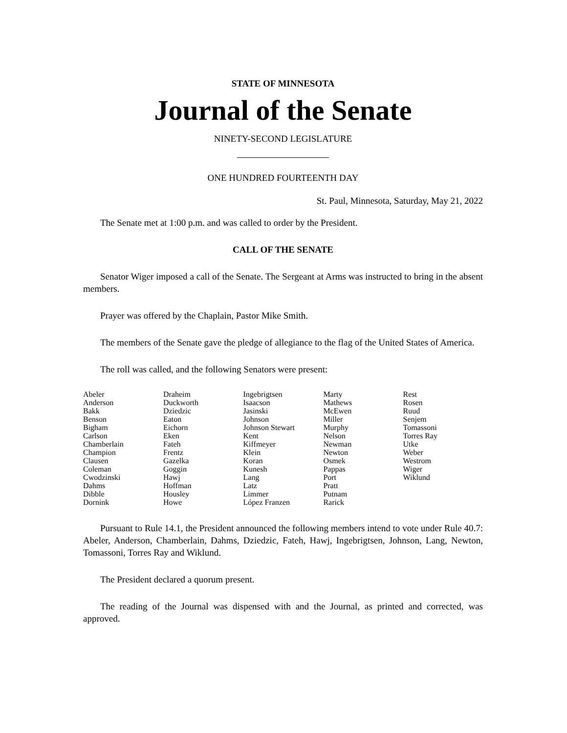STATE OF MINNESOTA
Journal of the Senate
NINETY-SECOND LEGISLATURE
ONE HUNDRED FOURTEENTH DAY
St. Paul, Minnesota, Saturday, May 21, 2022
The Senate met at 1:00 p.m. and was called to order by the President.
CALL OF THE SENATE
Senator Wiger imposed a call of the Senate. The Sergeant at Arms was instructed to bring in the absent members.
Prayer was offered by the Chaplain, Pastor Mike Smith.
The members of the Senate gave the pledge of allegiance to the flag of the United States of America.
The roll was called, and the following Senators were present:
| Abeler Anderson Bakk Benson Bigham Carlson Chamberlain Champion Clausen Coleman Cwodzinski Dahms Dibble Dornink | Draheim Duckworth Dziedzic Eaton Eichorn Eken Fateh Frentz Gazelka Goggin Hawj Hoffman Housley Howe | Ingebrigtsen Isaacson Jasinski Johnson Johnson Stewart Kent Kiffmeyer Klein Koran Kunesh Lang Latz Limmer López Franzen | Marty Mathews McEwen Miller Murphy Nelson Newman Newton Osmek Pappas Port Pratt Putnam Rarick | Rest Rosen Ruud Senjem Tomassoni Torres Ray Utke Weber Westrom Wiger Wiklund |
Pursuant to Rule 14.1, the President announced the following members intend to vote under Rule 40.7: Abeler, Anderson, Chamberlain, Dahms, Dziedzic, Fateh, Hawj, Ingebrigtsen, Johnson, Lang, Newton, Tomassoni, Torres Ray and Wiklund.
The President declared a quorum present.
The reading of the Journal was dispensed with and the Journal, as printed and corrected, was approved.